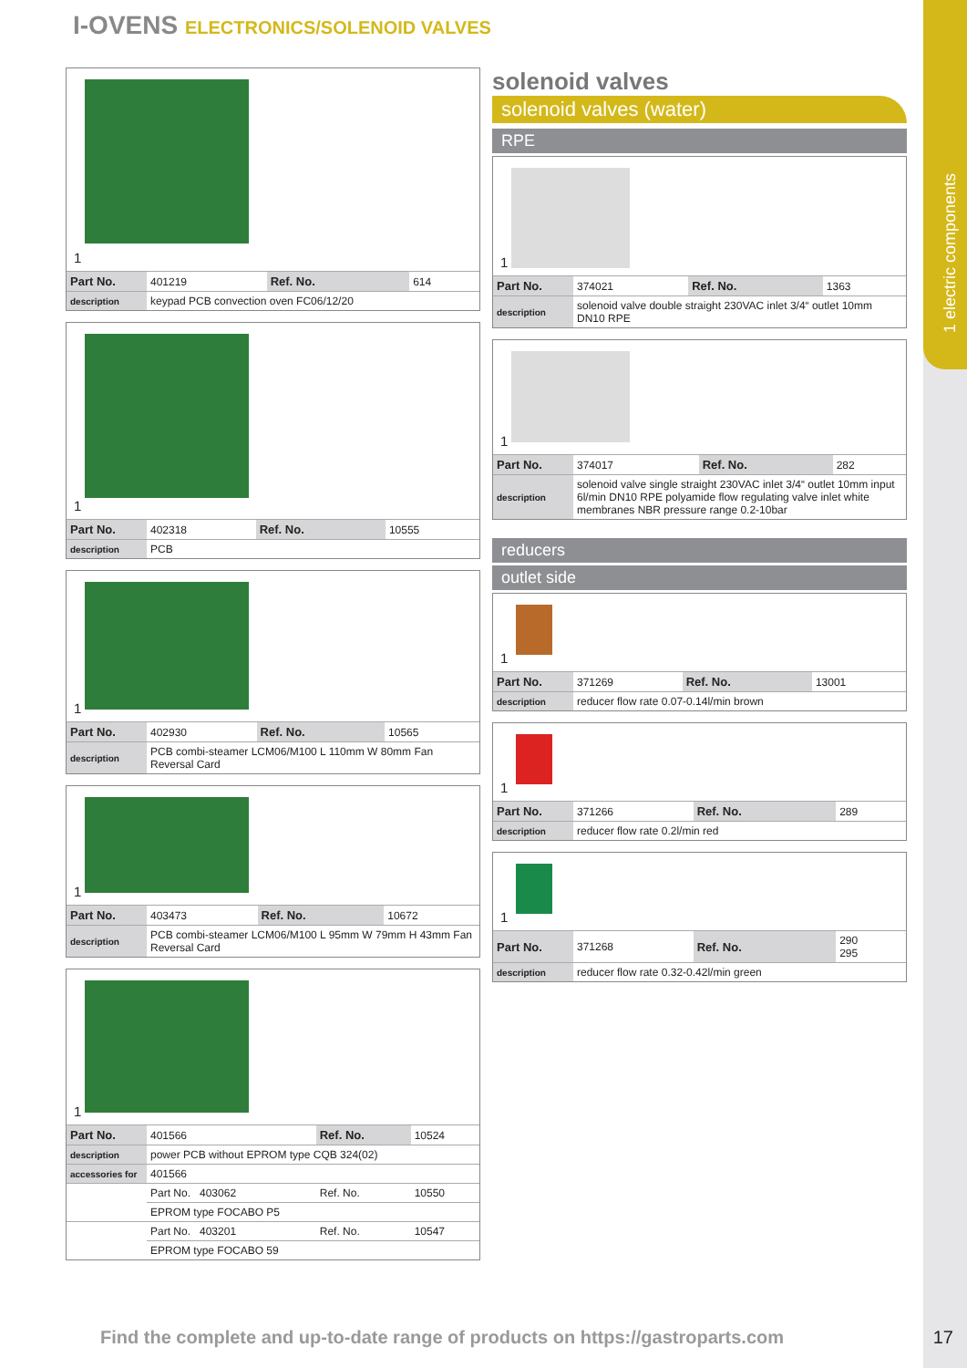I-OVENS ELECTRONICS/SOLENOID VALVES
1 electric components
1
| Part No. | 401219 | Ref. No. | 614 |
| description | keypad PCB convection oven FC06/12/20 | | |
1
| Part No. | 402318 | Ref. No. | 10555 |
| description | PCB | | |
1
| Part No. | 402930 | Ref. No. | 10565 |
| description | PCB combi-steamer LCM06/M100 L 110mm W 80mm Fan Reversal Card | | |
1
| Part No. | 403473 | Ref. No. | 10672 |
| description | PCB combi-steamer LCM06/M100 L 95mm W 79mm H 43mm Fan Reversal Card | | |
1
| Part No. | 401566 | Ref. No. | 10524 |
| description | power PCB without EPROM type CQB 324(02) | | |
| accessories for | 401566 | | |
| | Part No. 403062 | Ref. No. | 10550 |
| | EPROM type FOCABO P5 | | |
| | Part No. 403201 | Ref. No. | 10547 |
| | EPROM type FOCABO 59 | | |
solenoid valves
solenoid valves (water)
RPE
1
| Part No. | 374021 | Ref. No. | 1363 |
| description | solenoid valve double straight 230VAC inlet 3/4“ outlet 10mm DN10 RPE | | |
1
| Part No. | 374017 | Ref. No. | 282 |
| description | solenoid valve single straight 230VAC inlet 3/4“ outlet 10mm input 6l/min DN10 RPE polyamide flow regulating valve inlet white membranes NBR pressure range 0.2-10bar | | |
reducers
outlet side
1
| Part No. | 371269 | Ref. No. | 13001 |
| description | reducer flow rate 0.07-0.14l/min brown | | |
1
| Part No. | 371266 | Ref. No. | 289 |
| description | reducer flow rate 0.2l/min red | | |
1
| Part No. | 371268 | Ref. No. | 290 295 |
| description | reducer flow rate 0.32-0.42l/min green | | |
Find the complete and up-to-date range of products on https://gastroparts.com
17